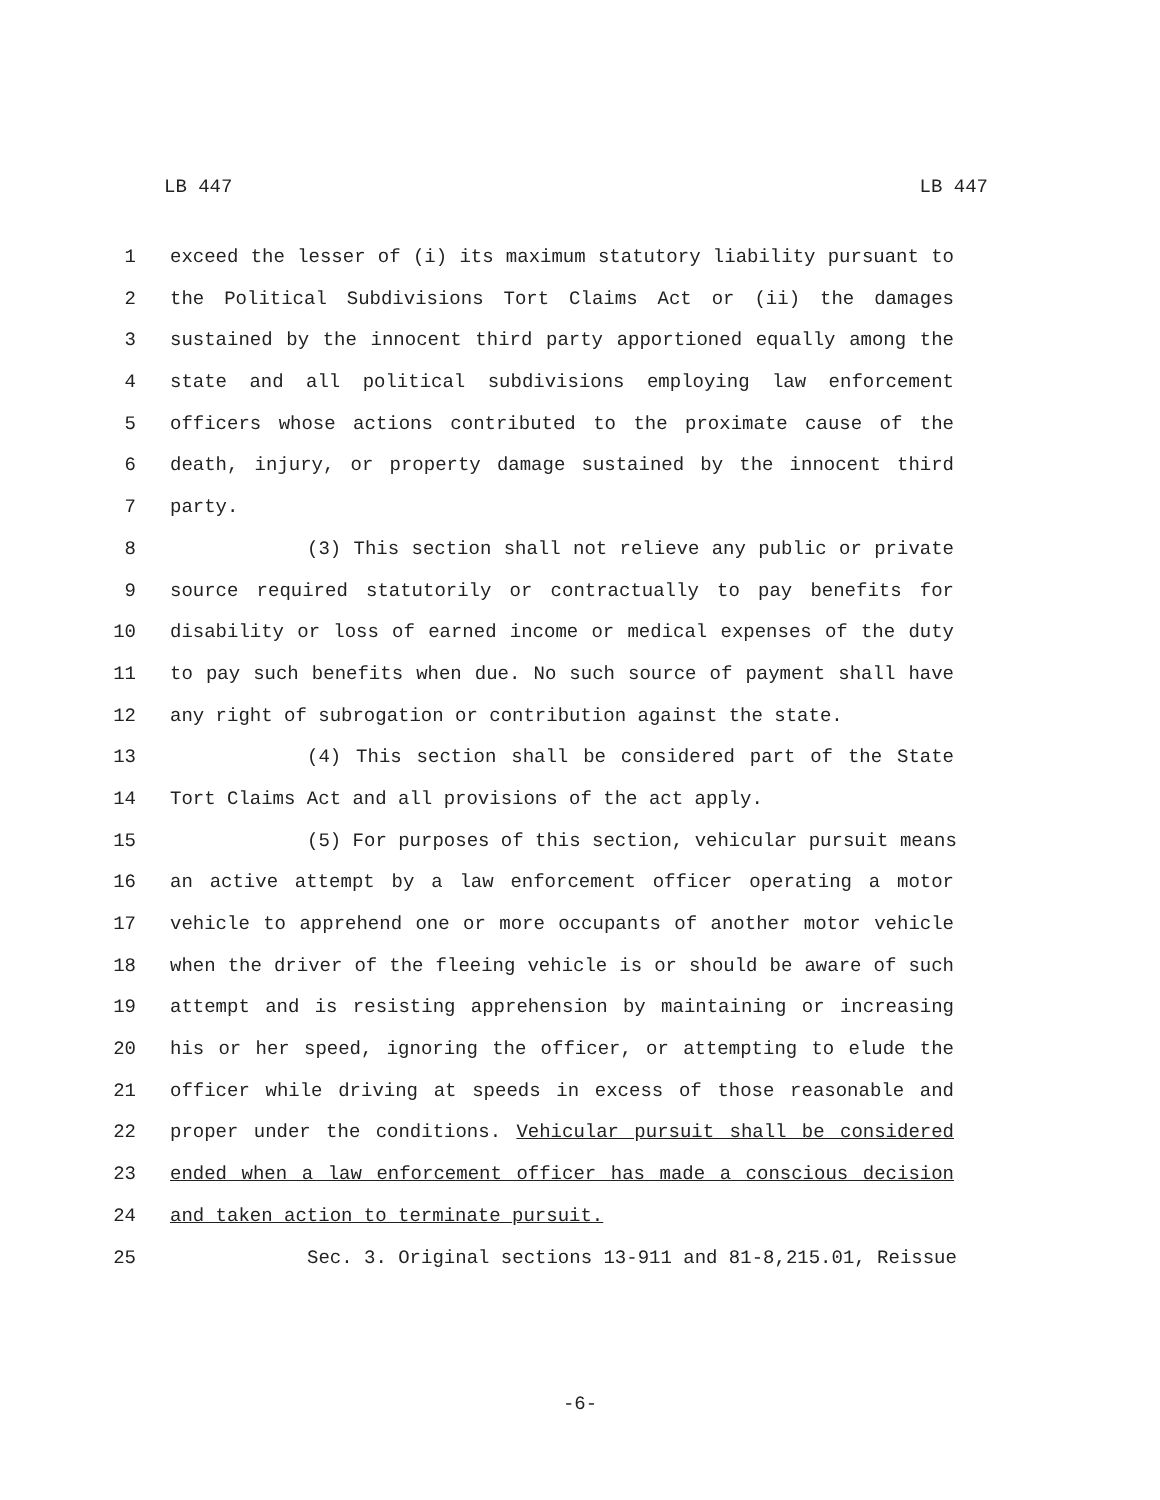LB 447 LB 447
1 exceed the lesser of (i) its maximum statutory liability pursuant to
2 the Political Subdivisions Tort Claims Act or (ii) the damages
3 sustained by the innocent third party apportioned equally among the
4 state and all political subdivisions employing law enforcement
5 officers whose actions contributed to the proximate cause of the
6 death, injury, or property damage sustained by the innocent third
7 party.
8 (3) This section shall not relieve any public or private
9 source required statutorily or contractually to pay benefits for
10 disability or loss of earned income or medical expenses of the duty
11 to pay such benefits when due. No such source of payment shall have
12 any right of subrogation or contribution against the state.
13 (4) This section shall be considered part of the State
14 Tort Claims Act and all provisions of the act apply.
15 (5) For purposes of this section, vehicular pursuit means
16 an active attempt by a law enforcement officer operating a motor
17 vehicle to apprehend one or more occupants of another motor vehicle
18 when the driver of the fleeing vehicle is or should be aware of such
19 attempt and is resisting apprehension by maintaining or increasing
20 his or her speed, ignoring the officer, or attempting to elude the
21 officer while driving at speeds in excess of those reasonable and
22 proper under the conditions. Vehicular pursuit shall be considered
23 ended when a law enforcement officer has made a conscious decision
24 and taken action to terminate pursuit.
25 Sec. 3. Original sections 13-911 and 81-8,215.01, Reissue
-6-